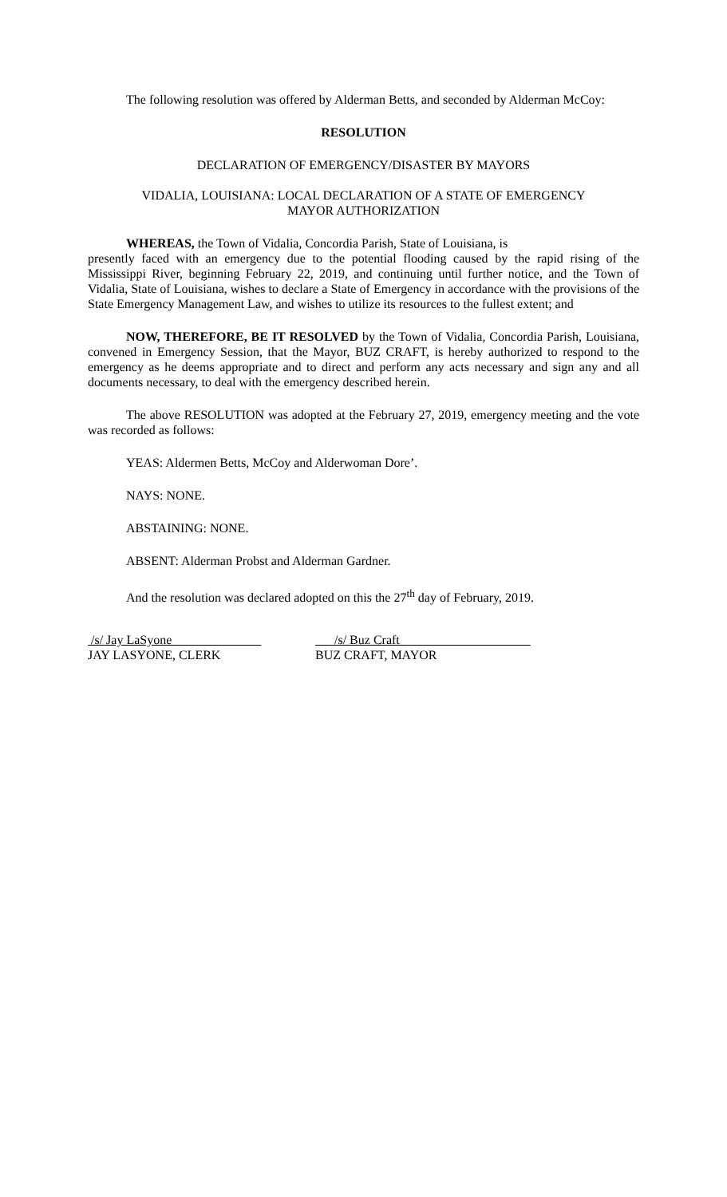The following resolution was offered by Alderman Betts, and seconded by Alderman McCoy:
RESOLUTION
DECLARATION OF EMERGENCY/DISASTER BY MAYORS
VIDALIA, LOUISIANA: LOCAL DECLARATION OF A STATE OF EMERGENCY
MAYOR AUTHORIZATION
WHEREAS, the Town of Vidalia, Concordia Parish, State of Louisiana, is
presently faced with an emergency due to the potential flooding caused by the rapid rising of the Mississippi River, beginning February 22, 2019, and continuing until further notice, and the Town of Vidalia, State of Louisiana, wishes to declare a State of Emergency in accordance with the provisions of the State Emergency Management Law, and wishes to utilize its resources to the fullest extent; and
NOW, THEREFORE, BE IT RESOLVED by the Town of Vidalia, Concordia Parish, Louisiana, convened in Emergency Session, that the Mayor, BUZ CRAFT, is hereby authorized to respond to the emergency as he deems appropriate and to direct and perform any acts necessary and sign any and all documents necessary, to deal with the emergency described herein.
The above RESOLUTION was adopted at the February 27, 2019, emergency meeting and the vote was recorded as follows:
YEAS: Aldermen Betts, McCoy and Alderwoman Dore’.
NAYS: NONE.
ABSTAINING: NONE.
ABSENT: Alderman Probst and Alderman Gardner.
And the resolution was declared adopted on this the 27<sup>th</sup> day of February, 2019.
/s/ Jay LaSyone
JAY LASYONE, CLERK
/s/ Buz Craft
BUZ CRAFT, MAYOR